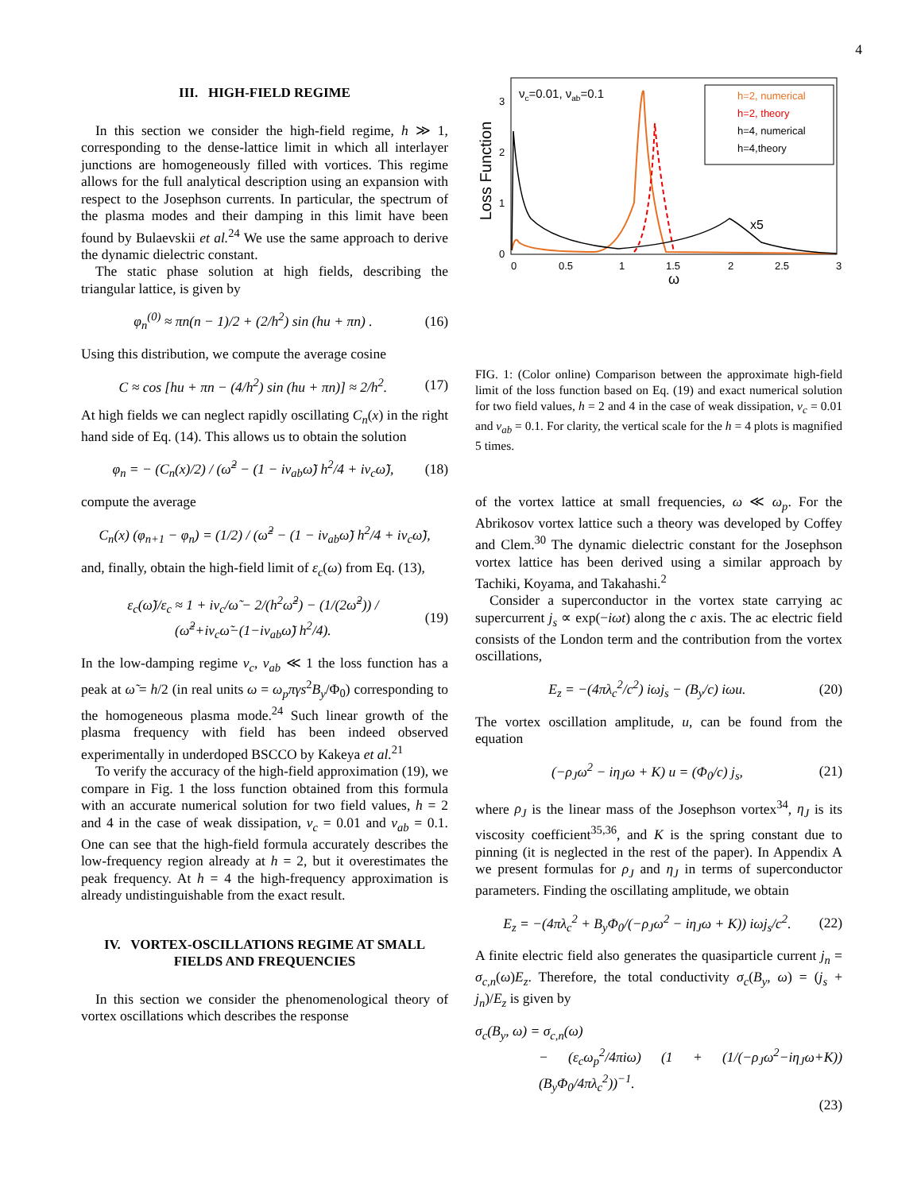4
III. HIGH-FIELD REGIME
In this section we consider the high-field regime, h ≫ 1, corresponding to the dense-lattice limit in which all interlayer junctions are homogeneously filled with vortices. This regime allows for the full analytical description using an expansion with respect to the Josephson currents. In particular, the spectrum of the plasma modes and their damping in this limit have been found by Bulaevskii et al.<sup>24</sup> We use the same approach to derive the dynamic dielectric constant.
The static phase solution at high fields, describing the triangular lattice, is given by
φ<sub>n</sub><sup>(0)</sup> ≈ πn(n − 1)/2 + (2/h<sup>2</sup>) sin (hu + πn) . (16)
Using this distribution, we compute the average cosine
C ≈ cos [hu + πn − (4/h<sup>2</sup>) sin (hu + πn)] ≈ 2/h<sup>2</sup>. (17)
At high fields we can neglect rapidly oscillating C<sub>n</sub>(x) in the right hand side of Eq. (14). This allows us to obtain the solution
φ<sub>n</sub> = − (C<sub>n</sub>(x)/2) / (ω̃<sup>2</sup> − (1 − iν<sub>ab</sub>ω̃) h<sup>2</sup>/4 + iν<sub>c</sub>ω̃), (18)
compute the average
C<sub>n</sub>(x) (φ<sub>n+1</sub> − φ<sub>n</sub>) = (1/2) / (ω̃<sup>2</sup> − (1 − iν<sub>ab</sub>ω̃) h<sup>2</sup>/4 + iν<sub>c</sub>ω̃),
and, finally, obtain the high-field limit of ε<sub>c</sub>(ω) from Eq. (13),
ε<sub>c</sub>(ω̃)/ε<sub>c</sub> ≈ 1 + iν<sub>c</sub>/ω̃ − 2/(h<sup>2</sup>ω̃<sup>2</sup>) − (1/(2ω̃<sup>2</sup>)) / (ω̃<sup>2</sup>+iν<sub>c</sub>ω̃−(1−iν<sub>ab</sub>ω̃) h<sup>2</sup>/4). (19)
In the low-damping regime ν<sub>c</sub>, ν<sub>ab</sub> ≪ 1 the loss function has a peak at ω̃ = h/2 (in real units ω = ω<sub>p</sub>πγs<sup>2</sup>B<sub>y</sub>/Φ<sub>0</sub>) corresponding to the homogeneous plasma mode.<sup>24</sup> Such linear growth of the plasma frequency with field has been indeed observed experimentally in underdoped BSCCO by Kakeya et al.<sup>21</sup>
To verify the accuracy of the high-field approximation (19), we compare in Fig. 1 the loss function obtained from this formula with an accurate numerical solution for two field values, h = 2 and 4 in the case of weak dissipation, ν<sub>c</sub> = 0.01 and ν<sub>ab</sub> = 0.1. One can see that the high-field formula accurately describes the low-frequency region already at h = 2, but it overestimates the peak frequency. At h = 4 the high-frequency approximation is already undistinguishable from the exact result.
IV. VORTEX-OSCILLATIONS REGIME AT SMALL FIELDS AND FREQUENCIES
In this section we consider the phenomenological theory of vortex oscillations which describes the response
Loss Function
0
1
2
3
0
0.5
1
1.5
2
2.5
3
ω
νc=0.01, νab=0.1
x5
h=2, numerical
h=2, theory
h=4, numerical
h=4,theory
FIG. 1: (Color online) Comparison between the approximate high-field limit of the loss function based on Eq. (19) and exact numerical solution for two field values, h = 2 and 4 in the case of weak dissipation, ν<sub>c</sub> = 0.01 and ν<sub>ab</sub> = 0.1. For clarity, the vertical scale for the h = 4 plots is magnified 5 times.
of the vortex lattice at small frequencies, ω ≪ ω<sub>p</sub>. For the Abrikosov vortex lattice such a theory was developed by Coffey and Clem.<sup>30</sup> The dynamic dielectric constant for the Josephson vortex lattice has been derived using a similar approach by Tachiki, Koyama, and Takahashi.<sup>2</sup>
Consider a superconductor in the vortex state carrying ac supercurrent j<sub>s</sub> ∝ exp(−iωt) along the c axis. The ac electric field consists of the London term and the contribution from the vortex oscillations,
E<sub>z</sub> = −(4πλ<sub>c</sub><sup>2</sup>/c<sup>2</sup>) iωj<sub>s</sub> − (B<sub>y</sub>/c) iωu. (20)
The vortex oscillation amplitude, u, can be found from the equation
(−ρ<sub>J</sub>ω<sup>2</sup> − iη<sub>J</sub>ω + K) u = (Φ<sub>0</sub>/c) j<sub>s</sub>, (21)
where ρ<sub>J</sub> is the linear mass of the Josephson vortex<sup>34</sup>, η<sub>J</sub> is its viscosity coefficient<sup>35,36</sup>, and K is the spring constant due to pinning (it is neglected in the rest of the paper). In Appendix A we present formulas for ρ<sub>J</sub> and η<sub>J</sub> in terms of superconductor parameters. Finding the oscillating amplitude, we obtain
E<sub>z</sub> = −(4πλ<sub>c</sub><sup>2</sup> + B<sub>y</sub>Φ<sub>0</sub>/(−ρ<sub>J</sub>ω<sup>2</sup> − iη<sub>J</sub>ω + K)) iωj<sub>s</sub>/c<sup>2</sup>. (22)
A finite electric field also generates the quasiparticle current j<sub>n</sub> = σ<sub>c,n</sub>(ω)E<sub>z</sub>. Therefore, the total conductivity σ<sub>c</sub>(B<sub>y</sub>, ω) = (j<sub>s</sub> + j<sub>n</sub>)/E<sub>z</sub> is given by
σ<sub>c</sub>(B<sub>y</sub>, ω) = σ<sub>c,n</sub>(ω)
− (ε<sub>c</sub>ω<sub>p</sub><sup>2</sup>/4πiω) (1 + (1/(−ρ<sub>J</sub>ω<sup>2</sup>−iη<sub>J</sub>ω+K)) (B<sub>y</sub>Φ<sub>0</sub>/4πλ<sub>c</sub><sup>2</sup>))<sup>−1</sup>.
(23)